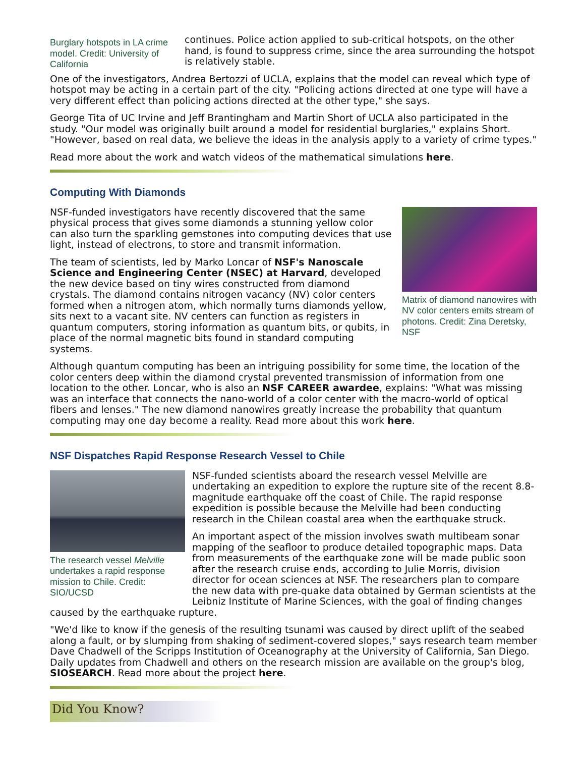Burglary hotspots in LA crime model. Credit: University of California
continues. Police action applied to sub-critical hotspots, on the other hand, is found to suppress crime, since the area surrounding the hotspot is relatively stable.
One of the investigators, Andrea Bertozzi of UCLA, explains that the model can reveal which type of hotspot may be acting in a certain part of the city. "Policing actions directed at one type will have a very different effect than policing actions directed at the other type," she says.
George Tita of UC Irvine and Jeff Brantingham and Martin Short of UCLA also participated in the study. "Our model was originally built around a model for residential burglaries," explains Short. "However, based on real data, we believe the ideas in the analysis apply to a variety of crime types."
Read more about the work and watch videos of the mathematical simulations here.
Computing With Diamonds
Matrix of diamond nanowires with NV color centers emits stream of photons. Credit: Zina Deretsky, NSF
NSF-funded investigators have recently discovered that the same physical process that gives some diamonds a stunning yellow color can also turn the sparkling gemstones into computing devices that use light, instead of electrons, to store and transmit information.
The team of scientists, led by Marko Loncar of NSF's Nanoscale Science and Engineering Center (NSEC) at Harvard, developed the new device based on tiny wires constructed from diamond crystals. The diamond contains nitrogen vacancy (NV) color centers formed when a nitrogen atom, which normally turns diamonds yellow, sits next to a vacant site. NV centers can function as registers in quantum computers, storing information as quantum bits, or qubits, in place of the normal magnetic bits found in standard computing systems.
Although quantum computing has been an intriguing possibility for some time, the location of the color centers deep within the diamond crystal prevented transmission of information from one location to the other. Loncar, who is also an NSF CAREER awardee, explains: "What was missing was an interface that connects the nano-world of a color center with the macro-world of optical fibers and lenses." The new diamond nanowires greatly increase the probability that quantum computing may one day become a reality. Read more about this work here.
NSF Dispatches Rapid Response Research Vessel to Chile
The research vessel Melville undertakes a rapid response mission to Chile. Credit: SIO/UCSD
NSF-funded scientists aboard the research vessel Melville are undertaking an expedition to explore the rupture site of the recent 8.8-magnitude earthquake off the coast of Chile. The rapid response expedition is possible because the Melville had been conducting research in the Chilean coastal area when the earthquake struck.
An important aspect of the mission involves swath multibeam sonar mapping of the seafloor to produce detailed topographic maps. Data from measurements of the earthquake zone will be made public soon after the research cruise ends, according to Julie Morris, division director for ocean sciences at NSF. The researchers plan to compare the new data with pre-quake data obtained by German scientists at the Leibniz Institute of Marine Sciences, with the goal of finding changes caused by the earthquake rupture.
"We'd like to know if the genesis of the resulting tsunami was caused by direct uplift of the seabed along a fault, or by slumping from shaking of sediment-covered slopes," says research team member Dave Chadwell of the Scripps Institution of Oceanography at the University of California, San Diego. Daily updates from Chadwell and others on the research mission are available on the group's blog, SIOSEARCH. Read more about the project here.
Did You Know?